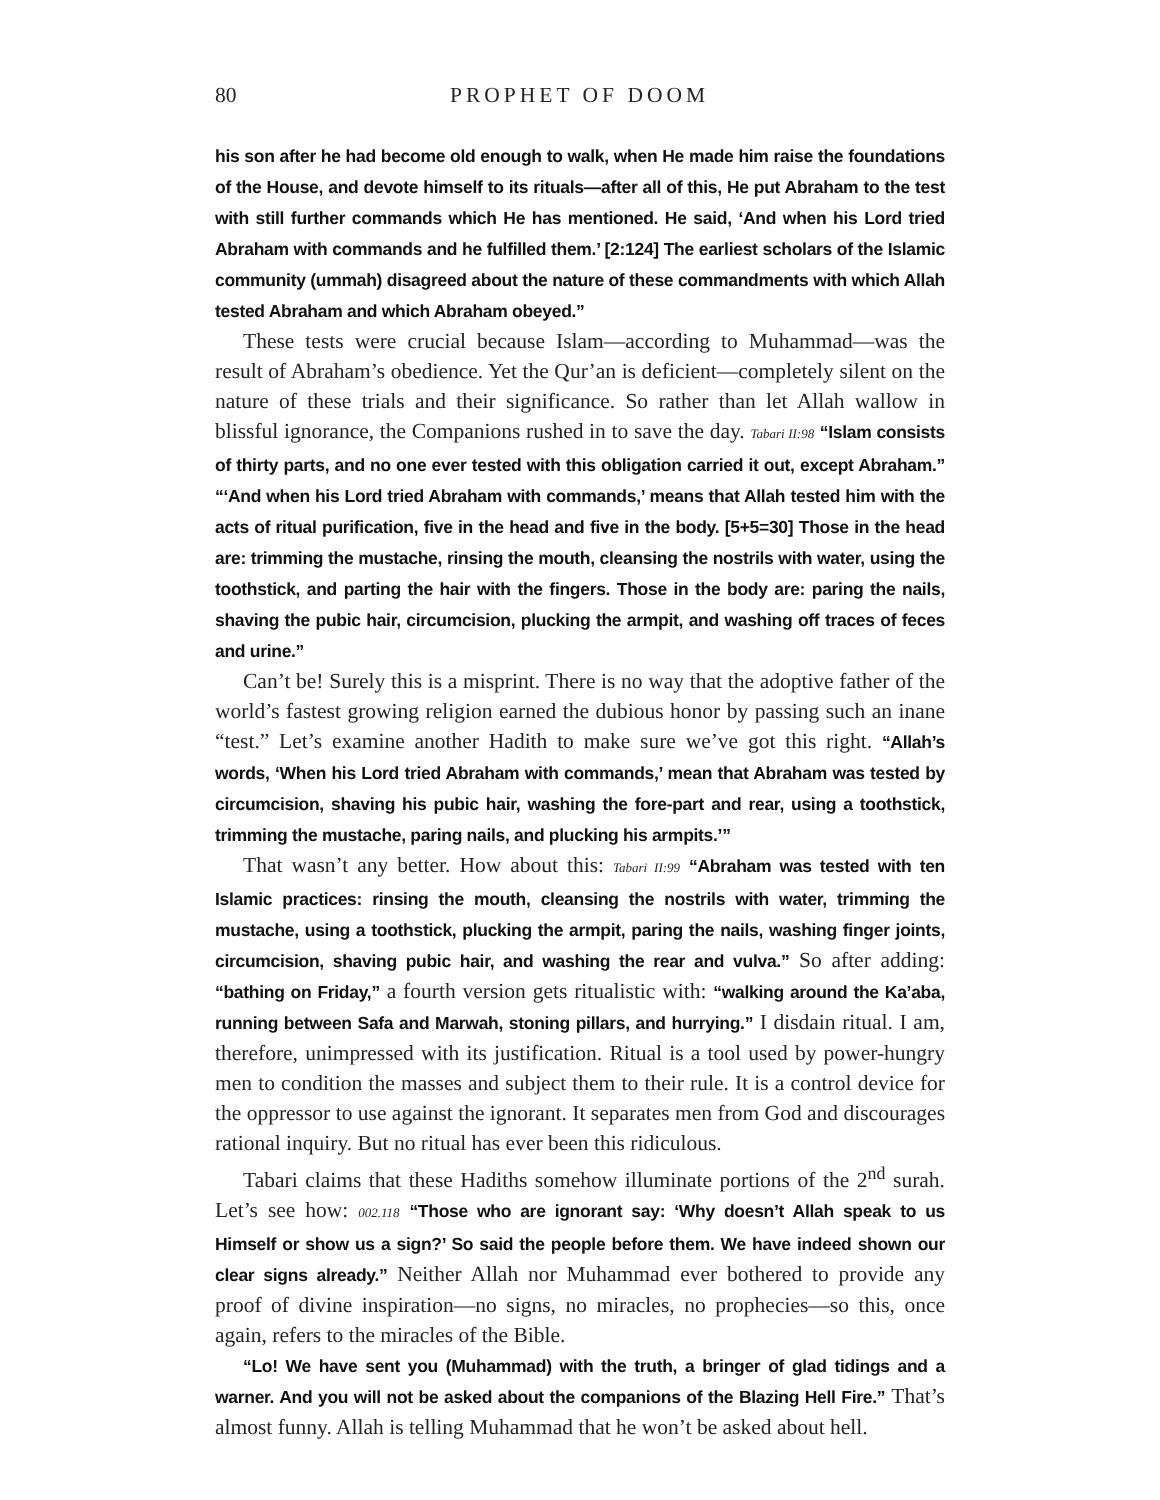80 PROPHET OF DOOM
his son after he had become old enough to walk, when He made him raise the foundations of the House, and devote himself to its rituals—after all of this, He put Abraham to the test with still further commands which He has mentioned. He said, ‘And when his Lord tried Abraham with commands and he fulfilled them.’ [2:124] The earliest scholars of the Islamic community (ummah) disagreed about the nature of these commandments with which Allah tested Abraham and which Abraham obeyed.”
These tests were crucial because Islam—according to Muhammad—was the result of Abraham’s obedience. Yet the Qur’an is deficient—completely silent on the nature of these trials and their significance. So rather than let Allah wallow in blissful ignorance, the Companions rushed in to save the day. Tabari II:98 “Islam consists of thirty parts, and no one ever tested with this obligation carried it out, except Abraham.” “‘And when his Lord tried Abraham with commands,’ means that Allah tested him with the acts of ritual purification, five in the head and five in the body. [5+5=30] Those in the head are: trimming the mustache, rinsing the mouth, cleansing the nostrils with water, using the toothstick, and parting the hair with the fingers. Those in the body are: paring the nails, shaving the pubic hair, circumcision, plucking the armpit, and washing off traces of feces and urine.”
Can’t be! Surely this is a misprint. There is no way that the adoptive father of the world’s fastest growing religion earned the dubious honor by passing such an inane “test.” Let’s examine another Hadith to make sure we’ve got this right. “Allah’s words, ‘When his Lord tried Abraham with commands,’ mean that Abraham was tested by circumcision, shaving his pubic hair, washing the fore-part and rear, using a toothstick, trimming the mustache, paring nails, and plucking his armpits.’”
That wasn’t any better. How about this: Tabari II:99 “Abraham was tested with ten Islamic practices: rinsing the mouth, cleansing the nostrils with water, trimming the mustache, using a toothstick, plucking the armpit, paring the nails, washing finger joints, circumcision, shaving pubic hair, and washing the rear and vulva.” So after adding: “bathing on Friday,” a fourth version gets ritualistic with: “walking around the Ka’aba, running between Safa and Marwah, stoning pillars, and hurrying.” I disdain ritual. I am, therefore, unimpressed with its justification. Ritual is a tool used by power-hungry men to condition the masses and subject them to their rule. It is a control device for the oppressor to use against the ignorant. It separates men from God and discourages rational inquiry. But no ritual has ever been this ridiculous.
Tabari claims that these Hadiths somehow illuminate portions of the 2<sup>nd</sup> surah. Let’s see how: 002.118 “Those who are ignorant say: ‘Why doesn’t Allah speak to us Himself or show us a sign?’ So said the people before them. We have indeed shown our clear signs already.” Neither Allah nor Muhammad ever bothered to provide any proof of divine inspiration—no signs, no miracles, no prophecies—so this, once again, refers to the miracles of the Bible.
“Lo! We have sent you (Muhammad) with the truth, a bringer of glad tidings and a warner. And you will not be asked about the companions of the Blazing Hell Fire.” That’s almost funny. Allah is telling Muhammad that he won’t be asked about hell.